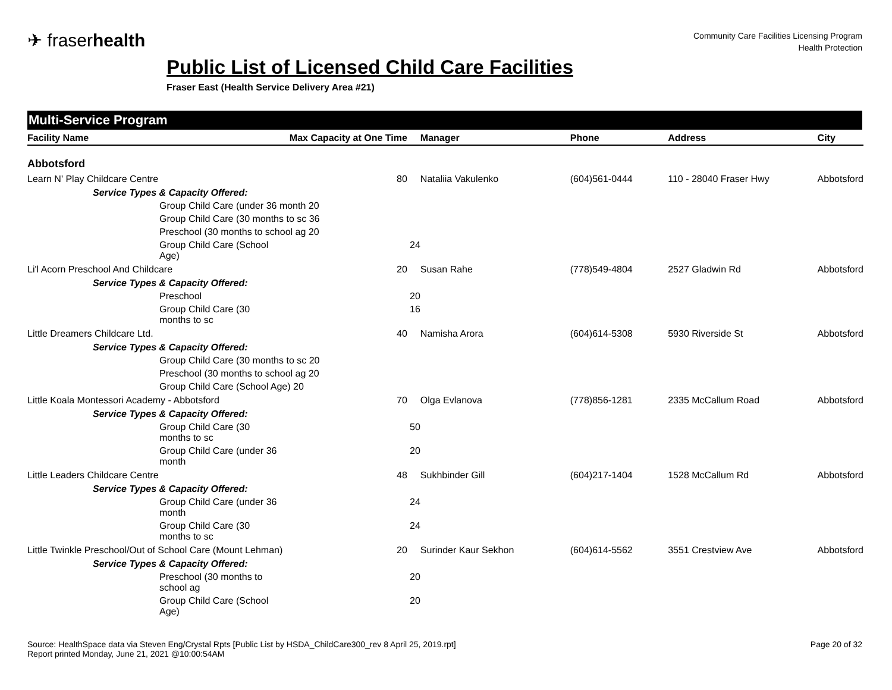✈ fraserhealth
Community Care Facilities Licensing Program
Health Protection
Public List of Licensed Child Care Facilities
Fraser East (Health Service Delivery Area #21)
Multi-Service Program
| Facility Name | Max Capacity at One Time | Manager | Phone | Address | City |
| --- | --- | --- | --- | --- | --- |
| Abbotsford | | | | | |
| Learn N' Play Childcare Centre | 80 | Nataliia Vakulenko | (604)561-0444 | 110 - 28040 Fraser Hwy | Abbotsford |
| Service Types & Capacity Offered: | | | | | |
| Group Child Care (under 36 month 20 | | | | | |
| Group Child Care (30 months to sc 36 | | | | | |
| Preschool (30 months to school ag 20 | | | | | |
| Group Child Care (School Age) | 24 | | | | |
| Li'l Acorn Preschool And Childcare | 20 | Susan Rahe | (778)549-4804 | 2527 Gladwin Rd | Abbotsford |
| Service Types & Capacity Offered: | | | | | |
| Preschool | 20 | | | | |
| Group Child Care (30 months to sc | 16 | | | | |
| Little Dreamers Childcare Ltd. | 40 | Namisha Arora | (604)614-5308 | 5930 Riverside St | Abbotsford |
| Service Types & Capacity Offered: | | | | | |
| Group Child Care (30 months to sc 20 | | | | | |
| Preschool (30 months to school ag 20 | | | | | |
| Group Child Care (School Age) 20 | | | | | |
| Little Koala Montessori Academy - Abbotsford | 70 | Olga Evlanova | (778)856-1281 | 2335 McCallum Road | Abbotsford |
| Service Types & Capacity Offered: | | | | | |
| Group Child Care (30 months to sc | 50 | | | | |
| Group Child Care (under 36 month | 20 | | | | |
| Little Leaders Childcare Centre | 48 | Sukhbinder Gill | (604)217-1404 | 1528 McCallum Rd | Abbotsford |
| Service Types & Capacity Offered: | | | | | |
| Group Child Care (under 36 month | 24 | | | | |
| Group Child Care (30 months to sc | 24 | | | | |
| Little Twinkle Preschool/Out of School Care (Mount Lehman) | 20 | Surinder Kaur Sekhon | (604)614-5562 | 3551 Crestview Ave | Abbotsford |
| Service Types & Capacity Offered: | | | | | |
| Preschool (30 months to school ag | 20 | | | | |
| Group Child Care (School Age) | 20 | | | | |
Source: HealthSpace data via Steven Eng/Crystal Rpts [Public List by HSDA_ChildCare300_rev 8 April 25, 2019.rpt]
Report printed Monday, June 21, 2021 @10:00:54AM
Page 20 of 32